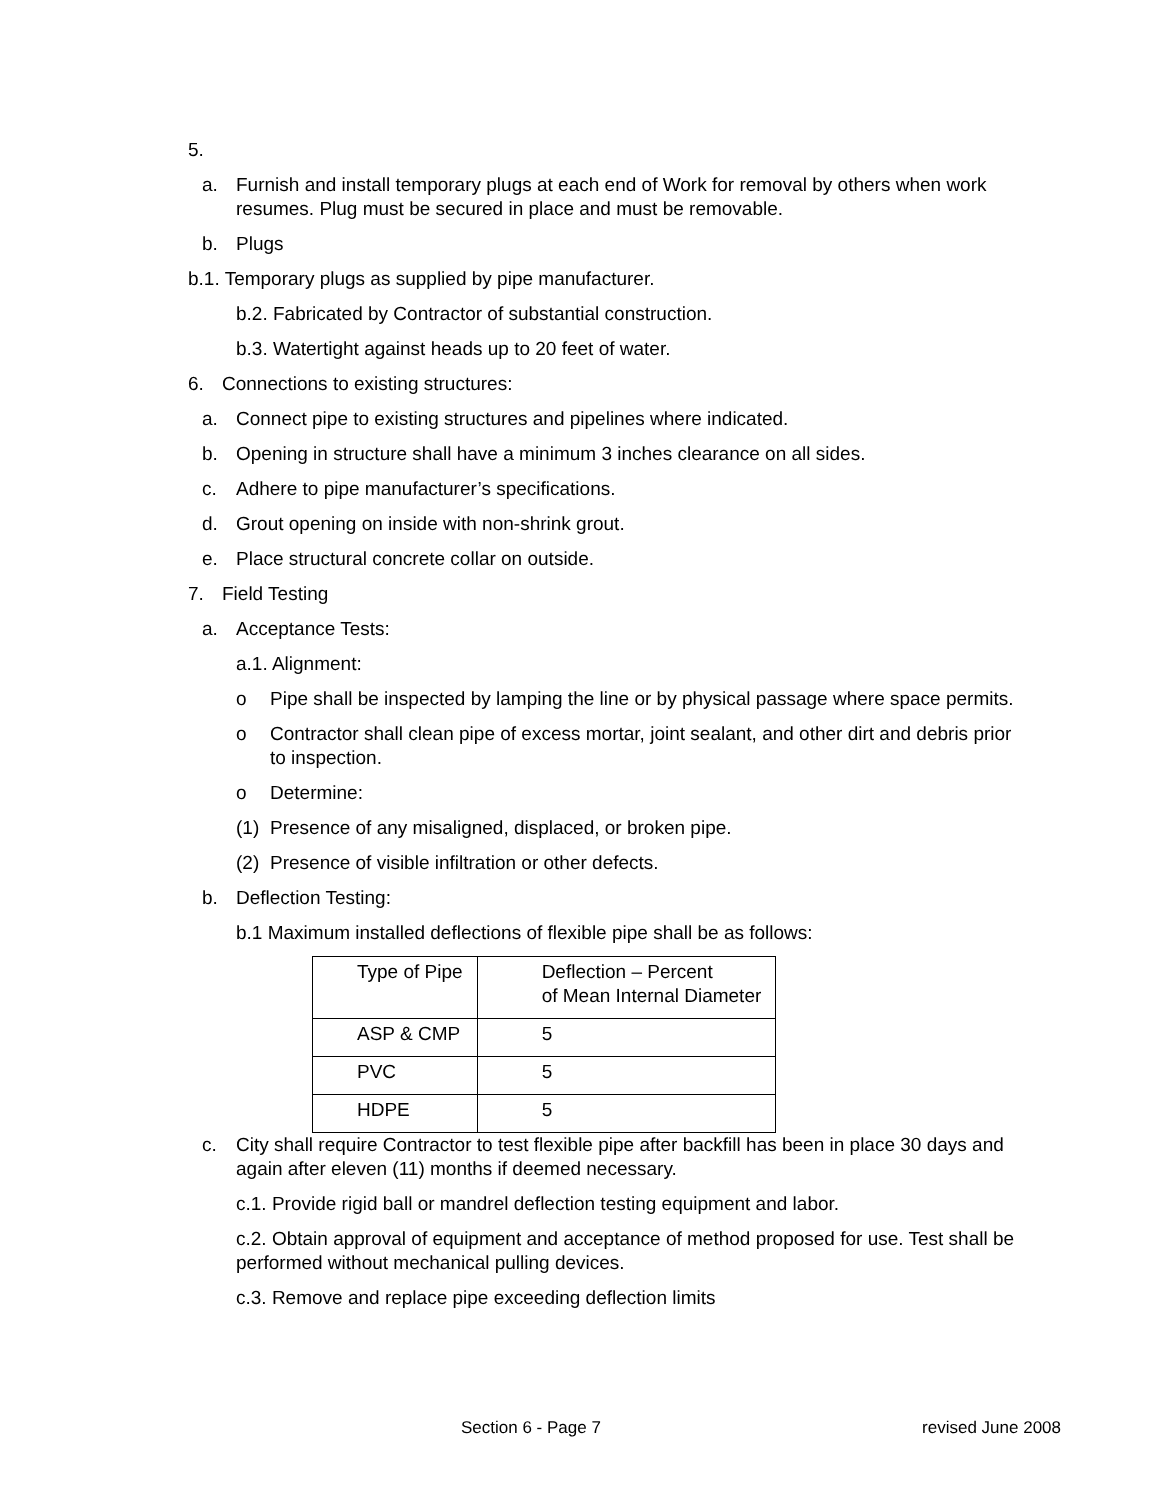5.
a. Furnish and install temporary plugs at each end of Work for removal by others when work resumes. Plug must be secured in place and must be removable.
b. Plugs
b.1. Temporary plugs as supplied by pipe manufacturer.
b.2. Fabricated by Contractor of substantial construction.
b.3. Watertight against heads up to 20 feet of water.
6. Connections to existing structures:
a. Connect pipe to existing structures and pipelines where indicated.
b. Opening in structure shall have a minimum 3 inches clearance on all sides.
c. Adhere to pipe manufacturer’s specifications.
d. Grout opening on inside with non-shrink grout.
e. Place structural concrete collar on outside.
7. Field Testing
a. Acceptance Tests:
a.1. Alignment:
o Pipe shall be inspected by lamping the line or by physical passage where space permits.
o Contractor shall clean pipe of excess mortar, joint sealant, and other dirt and debris prior to inspection.
o Determine:
(1) Presence of any misaligned, displaced, or broken pipe.
(2) Presence of visible infiltration or other defects.
b. Deflection Testing:
b.1 Maximum installed deflections of flexible pipe shall be as follows:
| Type of Pipe | Deflection – Percent of Mean Internal Diameter |
| ASP & CMP | 5 |
| PVC | 5 |
| HDPE | 5 |
c. City shall require Contractor to test flexible pipe after backfill has been in place 30 days and again after eleven (11) months if deemed necessary.
c.1. Provide rigid ball or mandrel deflection testing equipment and labor.
c.2. Obtain approval of equipment and acceptance of method proposed for use. Test shall be performed without mechanical pulling devices.
c.3. Remove and replace pipe exceeding deflection limits
Section 6 - Page 7 revised June 2008